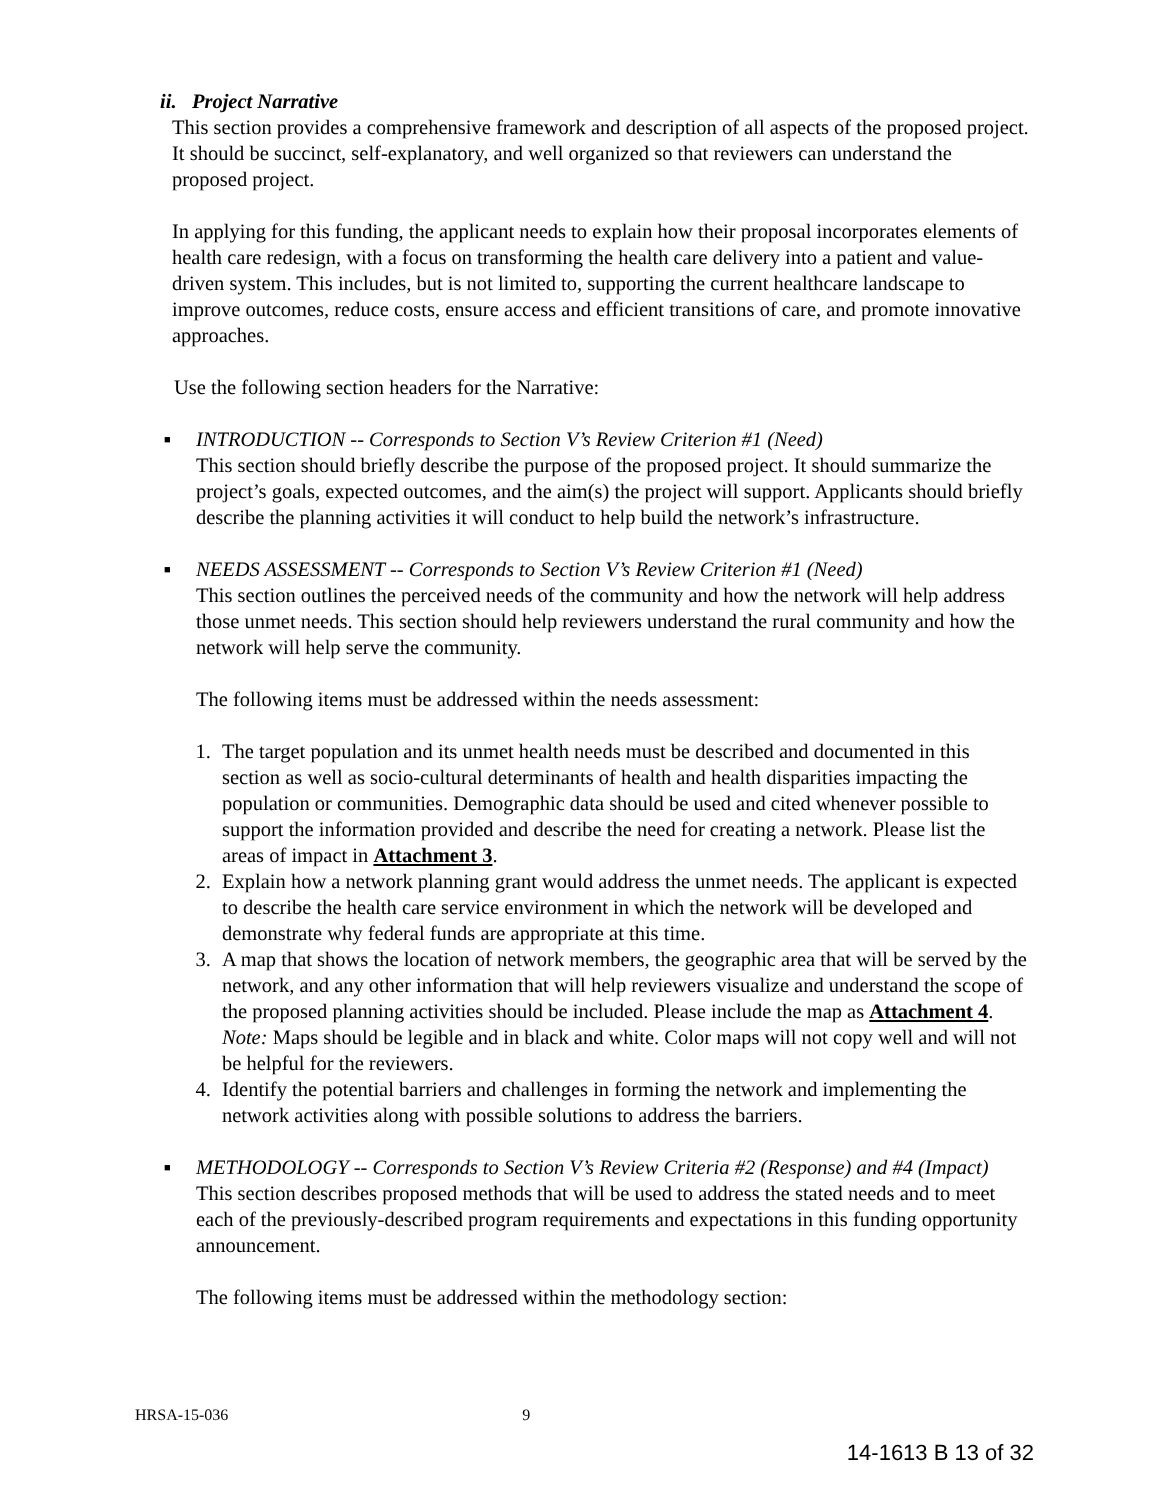ii. Project Narrative
This section provides a comprehensive framework and description of all aspects of the proposed project. It should be succinct, self-explanatory, and well organized so that reviewers can understand the proposed project.
In applying for this funding, the applicant needs to explain how their proposal incorporates elements of health care redesign, with a focus on transforming the health care delivery into a patient and value-driven system. This includes, but is not limited to, supporting the current healthcare landscape to improve outcomes, reduce costs, ensure access and efficient transitions of care, and promote innovative approaches.
Use the following section headers for the Narrative:
■
INTRODUCTION -- Corresponds to Section V’s Review Criterion #1 (Need)
This section should briefly describe the purpose of the proposed project. It should summarize the project’s goals, expected outcomes, and the aim(s) the project will support. Applicants should briefly describe the planning activities it will conduct to help build the network’s infrastructure.
■
NEEDS ASSESSMENT -- Corresponds to Section V’s Review Criterion #1 (Need)
This section outlines the perceived needs of the community and how the network will help address those unmet needs. This section should help reviewers understand the rural community and how the network will help serve the community.
The following items must be addressed within the needs assessment:
1. The target population and its unmet health needs must be described and documented in this section as well as socio-cultural determinants of health and health disparities impacting the population or communities. Demographic data should be used and cited whenever possible to support the information provided and describe the need for creating a network. Please list the areas of impact in Attachment 3.
2. Explain how a network planning grant would address the unmet needs. The applicant is expected to describe the health care service environment in which the network will be developed and demonstrate why federal funds are appropriate at this time.
3. A map that shows the location of network members, the geographic area that will be served by the network, and any other information that will help reviewers visualize and understand the scope of the proposed planning activities should be included. Please include the map as Attachment 4. Note: Maps should be legible and in black and white. Color maps will not copy well and will not be helpful for the reviewers.
4. Identify the potential barriers and challenges in forming the network and implementing the network activities along with possible solutions to address the barriers.
■
METHODOLOGY -- Corresponds to Section V’s Review Criteria #2 (Response) and #4 (Impact)
This section describes proposed methods that will be used to address the stated needs and to meet each of the previously-described program requirements and expectations in this funding opportunity announcement.
The following items must be addressed within the methodology section:
HRSA-15-036 9
14-1613 B 13 of 32